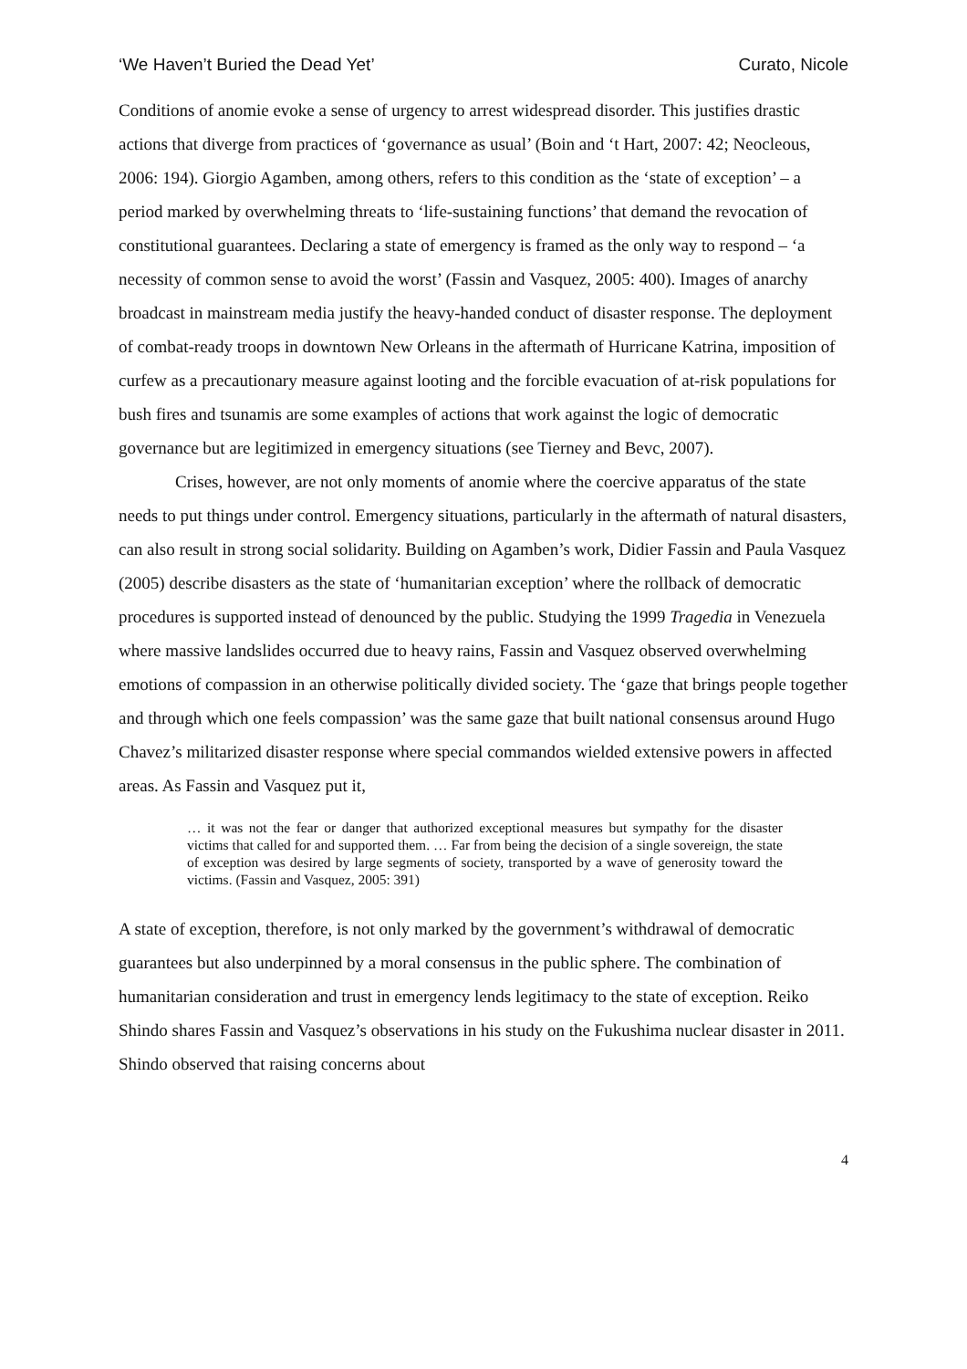‘We Haven’t Buried the Dead Yet’ Curato, Nicole
Conditions of anomie evoke a sense of urgency to arrest widespread disorder. This justifies drastic actions that diverge from practices of ‘governance as usual’ (Boin and ‘t Hart, 2007: 42; Neocleous, 2006: 194). Giorgio Agamben, among others, refers to this condition as the ‘state of exception’ – a period marked by overwhelming threats to ‘life-sustaining functions’ that demand the revocation of constitutional guarantees. Declaring a state of emergency is framed as the only way to respond – ‘a necessity of common sense to avoid the worst’ (Fassin and Vasquez, 2005: 400). Images of anarchy broadcast in mainstream media justify the heavy-handed conduct of disaster response. The deployment of combat-ready troops in downtown New Orleans in the aftermath of Hurricane Katrina, imposition of curfew as a precautionary measure against looting and the forcible evacuation of at-risk populations for bush fires and tsunamis are some examples of actions that work against the logic of democratic governance but are legitimized in emergency situations (see Tierney and Bevc, 2007).
Crises, however, are not only moments of anomie where the coercive apparatus of the state needs to put things under control. Emergency situations, particularly in the aftermath of natural disasters, can also result in strong social solidarity. Building on Agamben’s work, Didier Fassin and Paula Vasquez (2005) describe disasters as the state of ‘humanitarian exception’ where the rollback of democratic procedures is supported instead of denounced by the public. Studying the 1999 Tragedia in Venezuela where massive landslides occurred due to heavy rains, Fassin and Vasquez observed overwhelming emotions of compassion in an otherwise politically divided society. The ‘gaze that brings people together and through which one feels compassion’ was the same gaze that built national consensus around Hugo Chavez’s militarized disaster response where special commandos wielded extensive powers in affected areas. As Fassin and Vasquez put it,
… it was not the fear or danger that authorized exceptional measures but sympathy for the disaster victims that called for and supported them. … Far from being the decision of a single sovereign, the state of exception was desired by large segments of society, transported by a wave of generosity toward the victims. (Fassin and Vasquez, 2005: 391)
A state of exception, therefore, is not only marked by the government’s withdrawal of democratic guarantees but also underpinned by a moral consensus in the public sphere. The combination of humanitarian consideration and trust in emergency lends legitimacy to the state of exception. Reiko Shindo shares Fassin and Vasquez’s observations in his study on the Fukushima nuclear disaster in 2011. Shindo observed that raising concerns about
4